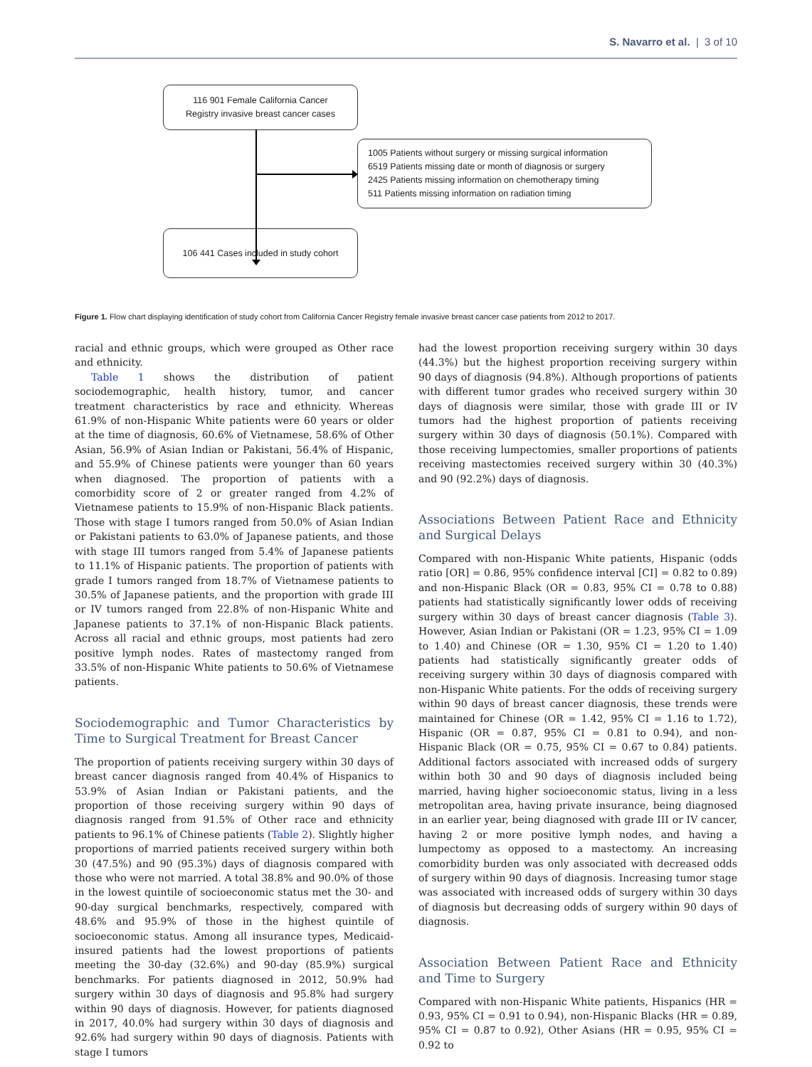S. Navarro et al. | 3 of 10
116 901 Female California Cancer
Registry invasive breast cancer cases
1005 Patients without surgery or missing surgical information
6519 Patients missing date or month of diagnosis or surgery
2425 Patients missing information on chemotherapy timing
511 Patients missing information on radiation timing
106 441 Cases included in study cohort
Figure 1. Flow chart displaying identification of study cohort from California Cancer Registry female invasive breast cancer case patients from 2012 to 2017.
racial and ethnic groups, which were grouped as Other race and ethnicity.
Table 1 shows the distribution of patient sociodemographic, health history, tumor, and cancer treatment characteristics by race and ethnicity. Whereas 61.9% of non-Hispanic White patients were 60 years or older at the time of diagnosis, 60.6% of Vietnamese, 58.6% of Other Asian, 56.9% of Asian Indian or Pakistani, 56.4% of Hispanic, and 55.9% of Chinese patients were younger than 60 years when diagnosed. The proportion of patients with a comorbidity score of 2 or greater ranged from 4.2% of Vietnamese patients to 15.9% of non-Hispanic Black patients. Those with stage I tumors ranged from 50.0% of Asian Indian or Pakistani patients to 63.0% of Japanese patients, and those with stage III tumors ranged from 5.4% of Japanese patients to 11.1% of Hispanic patients. The proportion of patients with grade I tumors ranged from 18.7% of Vietnamese patients to 30.5% of Japanese patients, and the proportion with grade III or IV tumors ranged from 22.8% of non-Hispanic White and Japanese patients to 37.1% of non-Hispanic Black patients. Across all racial and ethnic groups, most patients had zero positive lymph nodes. Rates of mastectomy ranged from 33.5% of non-Hispanic White patients to 50.6% of Vietnamese patients.
Sociodemographic and Tumor Characteristics by Time to Surgical Treatment for Breast Cancer
The proportion of patients receiving surgery within 30 days of breast cancer diagnosis ranged from 40.4% of Hispanics to 53.9% of Asian Indian or Pakistani patients, and the proportion of those receiving surgery within 90 days of diagnosis ranged from 91.5% of Other race and ethnicity patients to 96.1% of Chinese patients (Table 2). Slightly higher proportions of married patients received surgery within both 30 (47.5%) and 90 (95.3%) days of diagnosis compared with those who were not married. A total 38.8% and 90.0% of those in the lowest quintile of socioeconomic status met the 30- and 90-day surgical benchmarks, respectively, compared with 48.6% and 95.9% of those in the highest quintile of socioeconomic status. Among all insurance types, Medicaid-insured patients had the lowest proportions of patients meeting the 30-day (32.6%) and 90-day (85.9%) surgical benchmarks. For patients diagnosed in 2012, 50.9% had surgery within 30 days of diagnosis and 95.8% had surgery within 90 days of diagnosis. However, for patients diagnosed in 2017, 40.0% had surgery within 30 days of diagnosis and 92.6% had surgery within 90 days of diagnosis. Patients with stage I tumors
had the lowest proportion receiving surgery within 30 days (44.3%) but the highest proportion receiving surgery within 90 days of diagnosis (94.8%). Although proportions of patients with different tumor grades who received surgery within 30 days of diagnosis were similar, those with grade III or IV tumors had the highest proportion of patients receiving surgery within 30 days of diagnosis (50.1%). Compared with those receiving lumpectomies, smaller proportions of patients receiving mastectomies received surgery within 30 (40.3%) and 90 (92.2%) days of diagnosis.
Associations Between Patient Race and Ethnicity and Surgical Delays
Compared with non-Hispanic White patients, Hispanic (odds ratio [OR] = 0.86, 95% confidence interval [CI] = 0.82 to 0.89) and non-Hispanic Black (OR = 0.83, 95% CI = 0.78 to 0.88) patients had statistically significantly lower odds of receiving surgery within 30 days of breast cancer diagnosis (Table 3). However, Asian Indian or Pakistani (OR = 1.23, 95% CI = 1.09 to 1.40) and Chinese (OR = 1.30, 95% CI = 1.20 to 1.40) patients had statistically significantly greater odds of receiving surgery within 30 days of diagnosis compared with non-Hispanic White patients. For the odds of receiving surgery within 90 days of breast cancer diagnosis, these trends were maintained for Chinese (OR = 1.42, 95% CI = 1.16 to 1.72), Hispanic (OR = 0.87, 95% CI = 0.81 to 0.94), and non-Hispanic Black (OR = 0.75, 95% CI = 0.67 to 0.84) patients. Additional factors associated with increased odds of surgery within both 30 and 90 days of diagnosis included being married, having higher socioeconomic status, living in a less metropolitan area, having private insurance, being diagnosed in an earlier year, being diagnosed with grade III or IV cancer, having 2 or more positive lymph nodes, and having a lumpectomy as opposed to a mastectomy. An increasing comorbidity burden was only associated with decreased odds of surgery within 90 days of diagnosis. Increasing tumor stage was associated with increased odds of surgery within 30 days of diagnosis but decreasing odds of surgery within 90 days of diagnosis.
Association Between Patient Race and Ethnicity and Time to Surgery
Compared with non-Hispanic White patients, Hispanics (HR = 0.93, 95% CI = 0.91 to 0.94), non-Hispanic Blacks (HR = 0.89, 95% CI = 0.87 to 0.92), Other Asians (HR = 0.95, 95% CI = 0.92 to